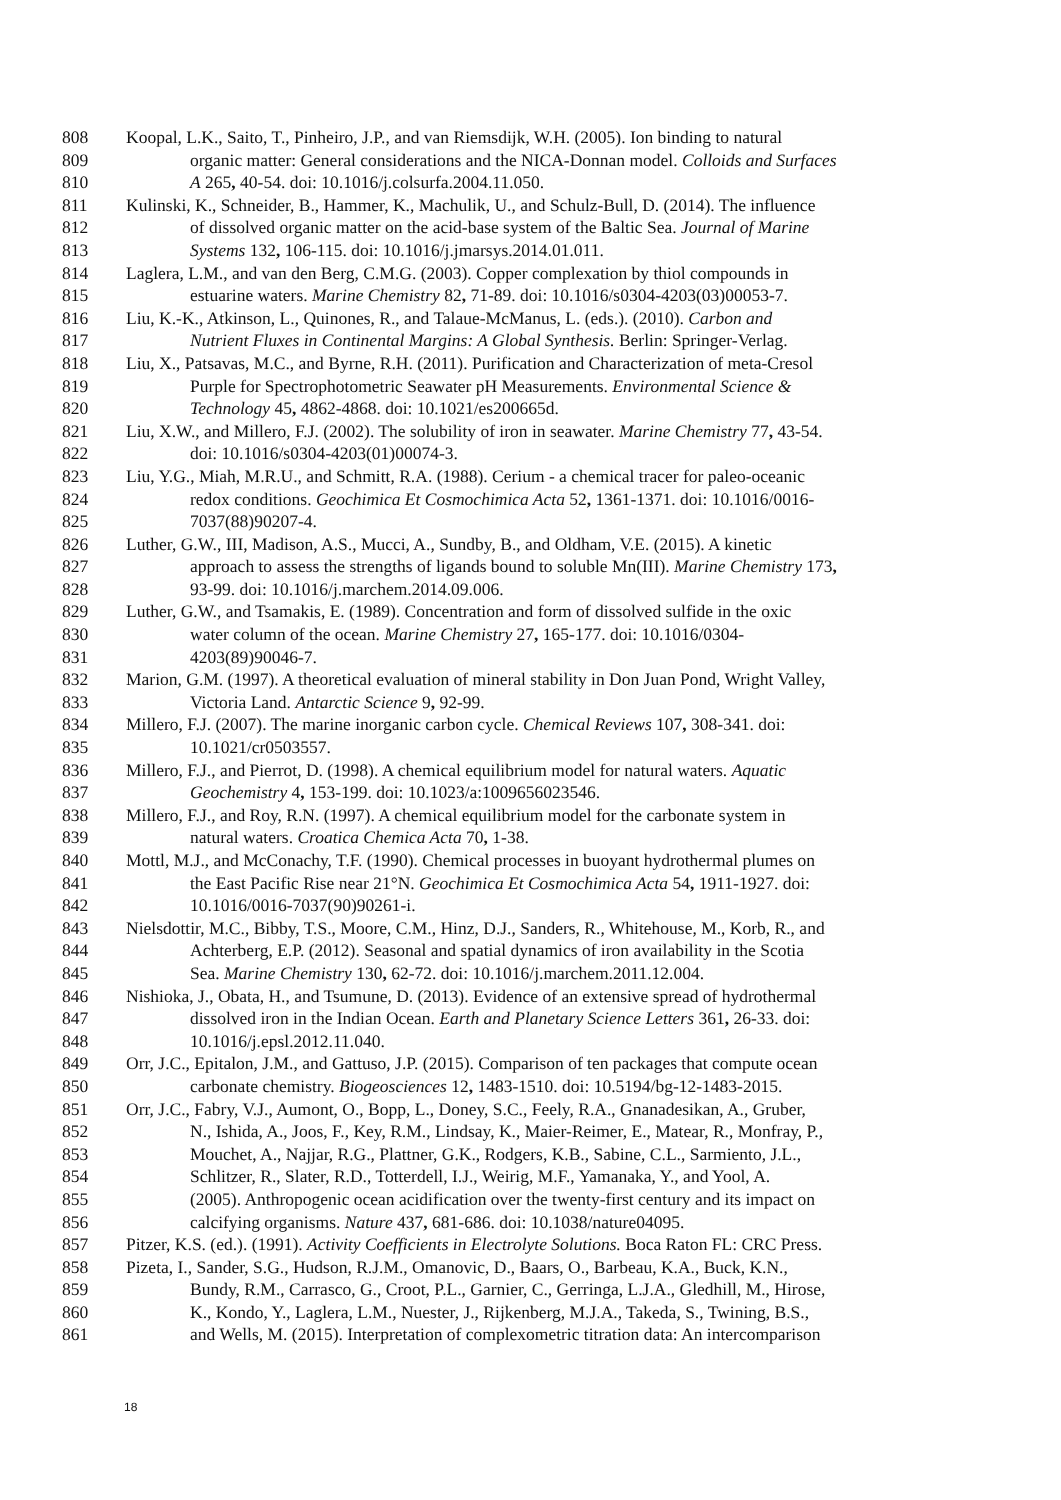808 Koopal, L.K., Saito, T., Pinheiro, J.P., and van Riemsdijk, W.H. (2005). Ion binding to natural
809 organic matter: General considerations and the NICA-Donnan model. Colloids and Surfaces
810 A 265, 40-54. doi: 10.1016/j.colsurfa.2004.11.050.
811 Kulinski, K., Schneider, B., Hammer, K., Machulik, U., and Schulz-Bull, D. (2014). The influence
812 of dissolved organic matter on the acid-base system of the Baltic Sea. Journal of Marine
813 Systems 132, 106-115. doi: 10.1016/j.jmarsys.2014.01.011.
814 Laglera, L.M., and van den Berg, C.M.G. (2003). Copper complexation by thiol compounds in
815 estuarine waters. Marine Chemistry 82, 71-89. doi: 10.1016/s0304-4203(03)00053-7.
816 Liu, K.-K., Atkinson, L., Quinones, R., and Talaue-McManus, L. (eds.). (2010). Carbon and
817 Nutrient Fluxes in Continental Margins: A Global Synthesis. Berlin: Springer-Verlag.
818 Liu, X., Patsavas, M.C., and Byrne, R.H. (2011). Purification and Characterization of meta-Cresol
819 Purple for Spectrophotometric Seawater pH Measurements. Environmental Science &
820 Technology 45, 4862-4868. doi: 10.1021/es200665d.
821 Liu, X.W., and Millero, F.J. (2002). The solubility of iron in seawater. Marine Chemistry 77, 43-54.
822 doi: 10.1016/s0304-4203(01)00074-3.
823 Liu, Y.G., Miah, M.R.U., and Schmitt, R.A. (1988). Cerium - a chemical tracer for paleo-oceanic
824 redox conditions. Geochimica Et Cosmochimica Acta 52, 1361-1371. doi: 10.1016/0016-
825 7037(88)90207-4.
826 Luther, G.W., III, Madison, A.S., Mucci, A., Sundby, B., and Oldham, V.E. (2015). A kinetic
827 approach to assess the strengths of ligands bound to soluble Mn(III). Marine Chemistry 173,
828 93-99. doi: 10.1016/j.marchem.2014.09.006.
829 Luther, G.W., and Tsamakis, E. (1989). Concentration and form of dissolved sulfide in the oxic
830 water column of the ocean. Marine Chemistry 27, 165-177. doi: 10.1016/0304-
831 4203(89)90046-7.
832 Marion, G.M. (1997). A theoretical evaluation of mineral stability in Don Juan Pond, Wright Valley,
833 Victoria Land. Antarctic Science 9, 92-99.
834 Millero, F.J. (2007). The marine inorganic carbon cycle. Chemical Reviews 107, 308-341. doi:
835 10.1021/cr0503557.
836 Millero, F.J., and Pierrot, D. (1998). A chemical equilibrium model for natural waters. Aquatic
837 Geochemistry 4, 153-199. doi: 10.1023/a:1009656023546.
838 Millero, F.J., and Roy, R.N. (1997). A chemical equilibrium model for the carbonate system in
839 natural waters. Croatica Chemica Acta 70, 1-38.
840 Mottl, M.J., and McConachy, T.F. (1990). Chemical processes in buoyant hydrothermal plumes on
841 the East Pacific Rise near 21°N. Geochimica Et Cosmochimica Acta 54, 1911-1927. doi:
842 10.1016/0016-7037(90)90261-i.
843 Nielsdottir, M.C., Bibby, T.S., Moore, C.M., Hinz, D.J., Sanders, R., Whitehouse, M., Korb, R., and
844 Achterberg, E.P. (2012). Seasonal and spatial dynamics of iron availability in the Scotia
845 Sea. Marine Chemistry 130, 62-72. doi: 10.1016/j.marchem.2011.12.004.
846 Nishioka, J., Obata, H., and Tsumune, D. (2013). Evidence of an extensive spread of hydrothermal
847 dissolved iron in the Indian Ocean. Earth and Planetary Science Letters 361, 26-33. doi:
848 10.1016/j.epsl.2012.11.040.
849 Orr, J.C., Epitalon, J.M., and Gattuso, J.P. (2015). Comparison of ten packages that compute ocean
850 carbonate chemistry. Biogeosciences 12, 1483-1510. doi: 10.5194/bg-12-1483-2015.
851 Orr, J.C., Fabry, V.J., Aumont, O., Bopp, L., Doney, S.C., Feely, R.A., Gnanadesikan, A., Gruber,
852 N., Ishida, A., Joos, F., Key, R.M., Lindsay, K., Maier-Reimer, E., Matear, R., Monfray, P.,
853 Mouchet, A., Najjar, R.G., Plattner, G.K., Rodgers, K.B., Sabine, C.L., Sarmiento, J.L.,
854 Schlitzer, R., Slater, R.D., Totterdell, I.J., Weirig, M.F., Yamanaka, Y., and Yool, A.
855 (2005). Anthropogenic ocean acidification over the twenty-first century and its impact on
856 calcifying organisms. Nature 437, 681-686. doi: 10.1038/nature04095.
857 Pitzer, K.S. (ed.). (1991). Activity Coefficients in Electrolyte Solutions. Boca Raton FL: CRC Press.
858 Pizeta, I., Sander, S.G., Hudson, R.J.M., Omanovic, D., Baars, O., Barbeau, K.A., Buck, K.N.,
859 Bundy, R.M., Carrasco, G., Croot, P.L., Garnier, C., Gerringa, L.J.A., Gledhill, M., Hirose,
860 K., Kondo, Y., Laglera, L.M., Nuester, J., Rijkenberg, M.J.A., Takeda, S., Twining, B.S.,
861 and Wells, M. (2015). Interpretation of complexometric titration data: An intercomparison
18